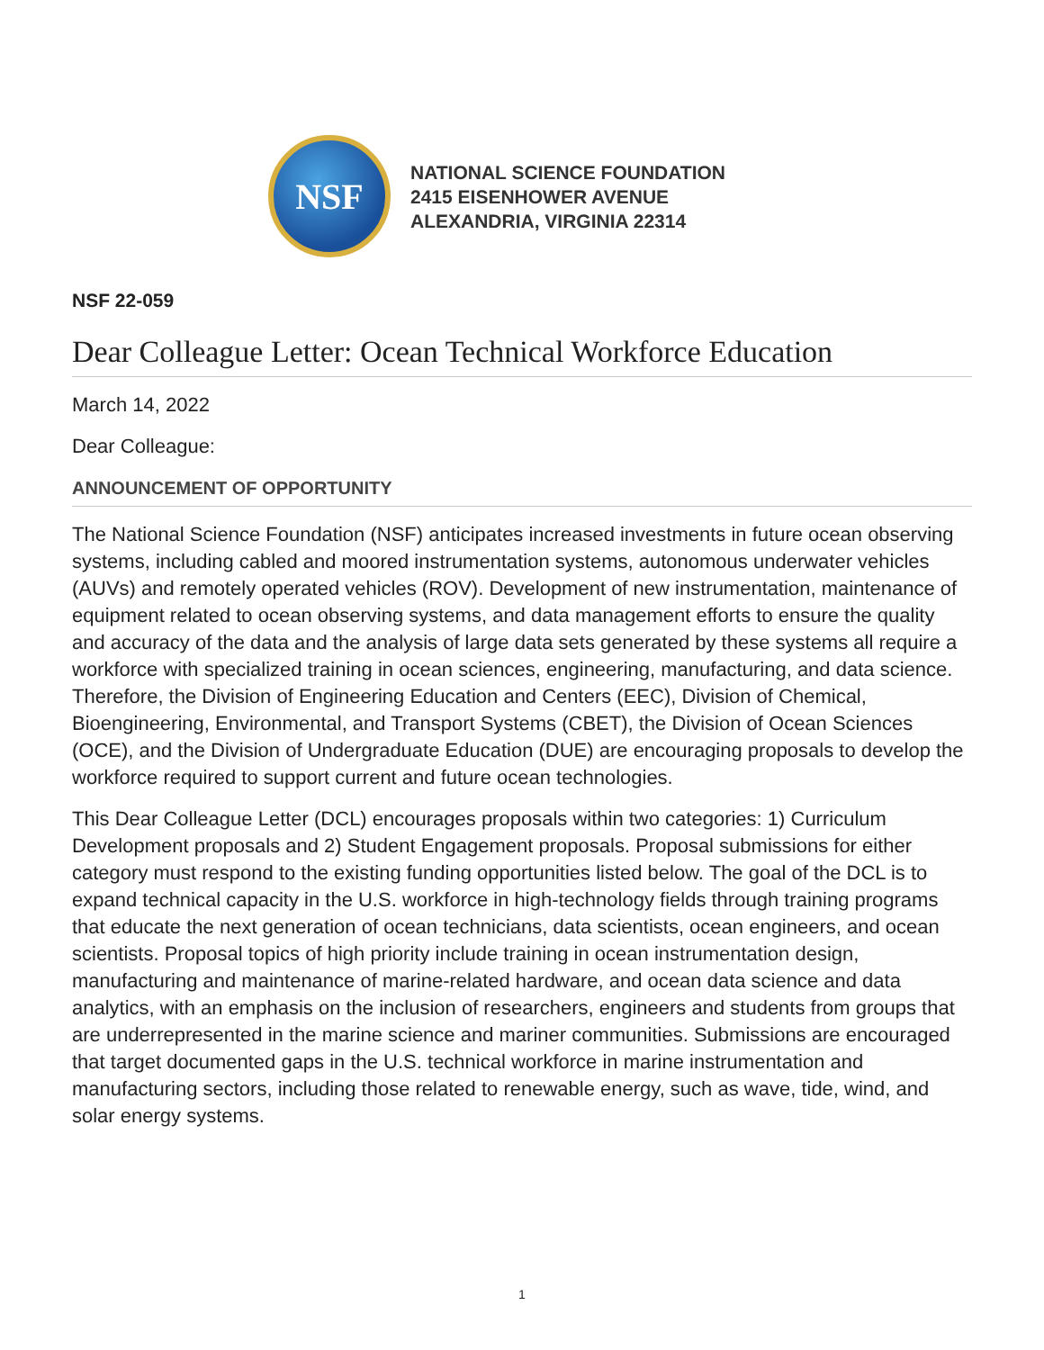NSF
NATIONAL SCIENCE FOUNDATION
2415 EISENHOWER AVENUE
ALEXANDRIA, VIRGINIA 22314
NSF 22-059
Dear Colleague Letter: Ocean Technical Workforce Education
March 14, 2022
Dear Colleague:
ANNOUNCEMENT OF OPPORTUNITY
The National Science Foundation (NSF) anticipates increased investments in future ocean observing systems, including cabled and moored instrumentation systems, autonomous underwater vehicles (AUVs) and remotely operated vehicles (ROV). Development of new instrumentation, maintenance of equipment related to ocean observing systems, and data management efforts to ensure the quality and accuracy of the data and the analysis of large data sets generated by these systems all require a workforce with specialized training in ocean sciences, engineering, manufacturing, and data science. Therefore, the Division of Engineering Education and Centers (EEC), Division of Chemical, Bioengineering, Environmental, and Transport Systems (CBET), the Division of Ocean Sciences (OCE), and the Division of Undergraduate Education (DUE) are encouraging proposals to develop the workforce required to support current and future ocean technologies.
This Dear Colleague Letter (DCL) encourages proposals within two categories: 1) Curriculum Development proposals and 2) Student Engagement proposals. Proposal submissions for either category must respond to the existing funding opportunities listed below. The goal of the DCL is to expand technical capacity in the U.S. workforce in high-technology fields through training programs that educate the next generation of ocean technicians, data scientists, ocean engineers, and ocean scientists. Proposal topics of high priority include training in ocean instrumentation design, manufacturing and maintenance of marine-related hardware, and ocean data science and data analytics, with an emphasis on the inclusion of researchers, engineers and students from groups that are underrepresented in the marine science and mariner communities. Submissions are encouraged that target documented gaps in the U.S. technical workforce in marine instrumentation and manufacturing sectors, including those related to renewable energy, such as wave, tide, wind, and solar energy systems.
1